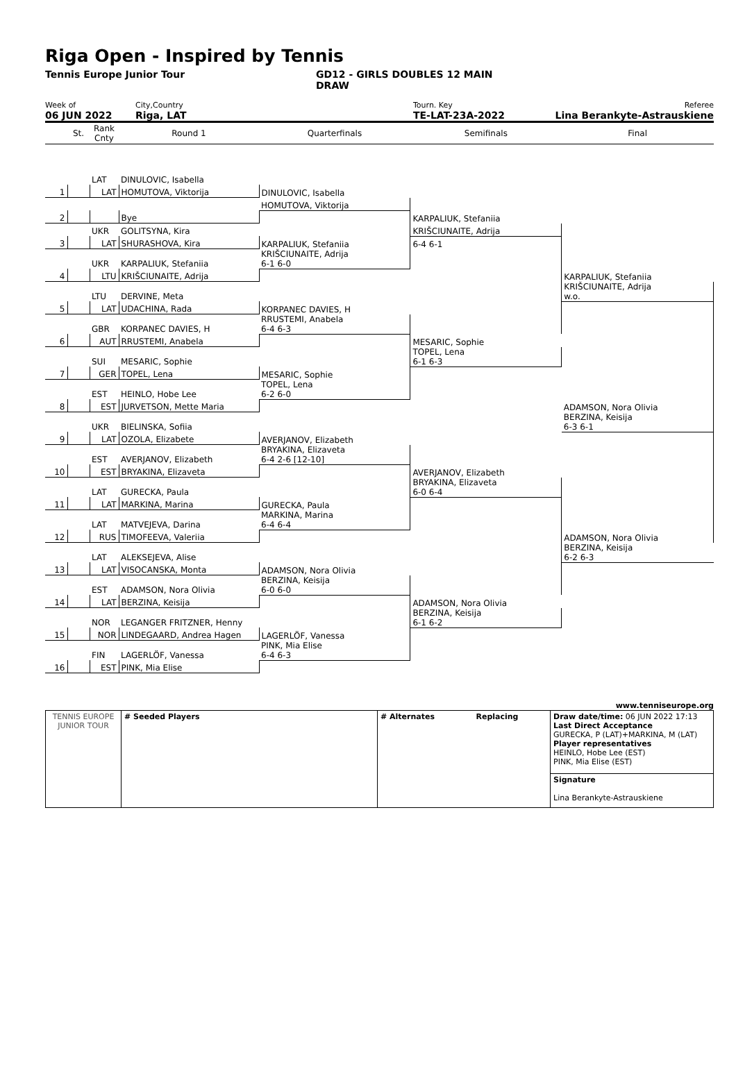Riga Open - Inspired by Tennis
Tennis Europe Junior Tour GD12 - GIRLS DOUBLES 12 MAIN
DRAW
Week of
06 JUN 2022
City,Country
Riga, LAT
Tourn. Key
TE-LAT-23A-2022
Referee
Lina Berankyte-Astrauskiene
| | St. | Rank Cnty | Round 1 | Quarterfinals | Semifinals | Final |
| --- | --- | --- | --- | --- | --- | --- |
| | | LAT | DINULOVIC, Isabella | | | |
| 1 | | LAT | HOMUTOVA, Viktorija | DINULOVIC, Isabella | | |
| | | | | HOMUTOVA, Viktorija | | |
| 2 | | | Bye | | KARPALIUK, Stefaniia | |
| | | UKR | GOLITSYNA, Kira | | KRIŠCIUNAITE, Adrija | |
| 3 | | LAT | SHURASHOVA, Kira | KARPALIUK, Stefaniia | 6-4 6-1 | |
| | | UKR | KARPALIUK, Stefaniia | KRIŠCIUNAITE, Adrija 6-1 6-0 | | |
| 4 | | LTU | KRIŠCIUNAITE, Adrija | | | KARPALIUK, Stefaniia |
| | | LTU | DERVINE, Meta | | | KRIŠCIUNAITE, Adrija w.o. |
| 5 | | LAT | UDACHINA, Rada | KORPANEC DAVIES, H | | |
| | | GBR | KORPANEC DAVIES, H | RRUSTEMI, Anabela 6-4 6-3 | | |
| 6 | | AUT | RRUSTEMI, Anabela | | MESARIC, Sophie | |
| | | SUI | MESARIC, Sophie | | TOPEL, Lena 6-1 6-3 | |
| 7 | | GER | TOPEL, Lena | MESARIC, Sophie | | |
| | | EST | HEINLO, Hobe Lee | TOPEL, Lena 6-2 6-0 | | |
| 8 | | EST | JURVETSON, Mette Maria | | | ADAMSON, Nora Olivia |
| | | UKR | BIELINSKA, Sofiia | | | BERZINA, Keisija 6-3 6-1 |
| 9 | | LAT | OZOLA, Elizabete | AVERJANOV, Elizabeth | | |
| | | EST | AVERJANOV, Elizabeth | BRYAKINA, Elizaveta 6-4 2-6 [12-10] | | |
| 10 | | EST | BRYAKINA, Elizaveta | | AVERJANOV, Elizabeth | |
| | | LAT | GURECKA, Paula | | BRYAKINA, Elizaveta 6-0 6-4 | |
| 11 | | LAT | MARKINA, Marina | GURECKA, Paula | | |
| | | LAT | MATVEJEVA, Darina | MARKINA, Marina 6-4 6-4 | | |
| 12 | | RUS | TIMOFEEVA, Valeriia | | | ADAMSON, Nora Olivia |
| | | LAT | ALEKSEJEVA, Alise | | | BERZINA, Keisija 6-2 6-3 |
| 13 | | LAT | VISOCANSKA, Monta | ADAMSON, Nora Olivia | | |
| | | EST | ADAMSON, Nora Olivia | BERZINA, Keisija 6-0 6-0 | | |
| 14 | | LAT | BERZINA, Keisija | | ADAMSON, Nora Olivia | |
| | | NOR | LEGANGER FRITZNER, Henny | | BERZINA, Keisija 6-1 6-2 | |
| 15 | | NOR | LINDEGAARD, Andrea Hagen | LAGERLÖF, Vanessa | | |
| | | FIN | LAGERLÖF, Vanessa | PINK, Mia Elise 6-4 6-3 | | |
| 16 | | EST | PINK, Mia Elise | | | |
www.tenniseurope.org
| TENNIS EUROPE JUNIOR TOUR | # Seeded Players | # Alternates Replacing | Draw date/time: 06 JUN 2022 17:13 Last Direct Acceptance GURECKA, P (LAT)+MARKINA, M (LAT) Player representatives HEINLO, Hobe Lee (EST) PINK, Mia Elise (EST) |
| | | | Signature Lina Berankyte-Astrauskiene |